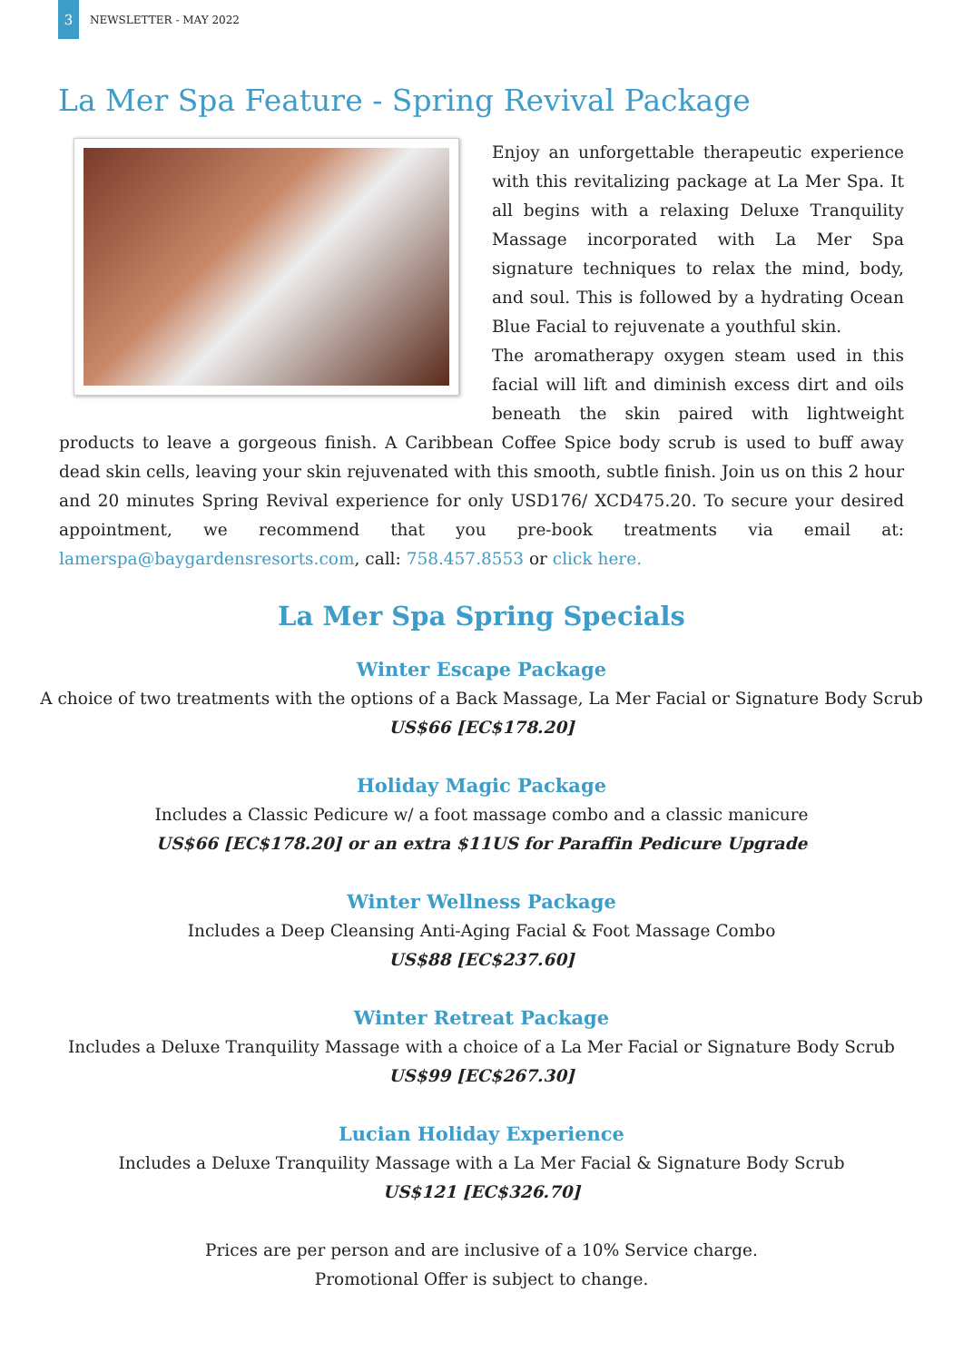3
NEWSLETTER - MAY 2022
La Mer Spa Feature - Spring Revival Package
Enjoy an unforgettable therapeutic experience with this revitalizing package at La Mer Spa. It all begins with a relaxing Deluxe Tranquility Massage incorporated with La Mer Spa signature techniques to relax the mind, body, and soul. This is followed by a hydrating Ocean Blue Facial to rejuvenate a youthful skin.
The aromatherapy oxygen steam used in this facial will lift and diminish excess dirt and oils beneath the skin paired with lightweight products to leave a gorgeous finish. A Caribbean Coffee Spice body scrub is used to buff away dead skin cells, leaving your skin rejuvenated with this smooth, subtle finish. Join us on this 2 hour and 20 minutes Spring Revival experience for only USD176/ XCD475.20. To secure your desired appointment, we recommend that you pre-book treatments via email at: lamerspa@baygardensresorts.com, call: 758.457.8553 or click here.
La Mer Spa Spring Specials
Winter Escape Package
A choice of two treatments with the options of a Back Massage, La Mer Facial or Signature Body Scrub
US$66 [EC$178.20]
Holiday Magic Package
Includes a Classic Pedicure w/ a foot massage combo and a classic manicure
US$66 [EC$178.20] or an extra $11US for Paraffin Pedicure Upgrade
Winter Wellness Package
Includes a Deep Cleansing Anti-Aging Facial & Foot Massage Combo
US$88 [EC$237.60]
Winter Retreat Package
Includes a Deluxe Tranquility Massage with a choice of a La Mer Facial or Signature Body Scrub
US$99 [EC$267.30]
Lucian Holiday Experience
Includes a Deluxe Tranquility Massage with a La Mer Facial & Signature Body Scrub
US$121 [EC$326.70]
Prices are per person and are inclusive of a 10% Service charge.
Promotional Offer is subject to change.